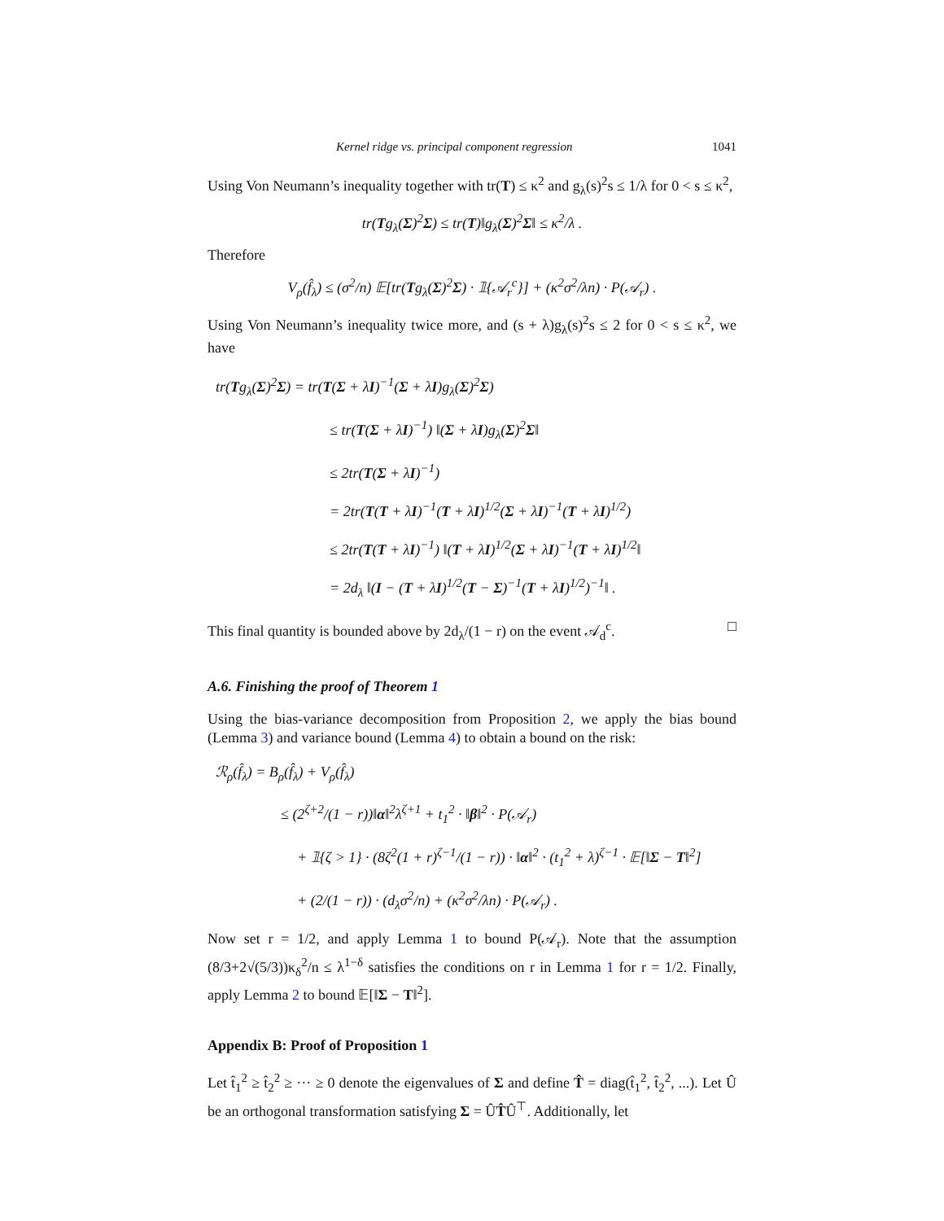Kernel ridge vs. principal component regression 1041
Using Von Neumann’s inequality together with tr(T) ≤ κ<sup>2</sup> and g<sub>λ</sub>(s)<sup>2</sup>s ≤ 1/λ for 0 < s ≤ κ<sup>2</sup>,
tr(Tg<sub>λ</sub>(Σ)<sup>2</sup>Σ) ≤ tr(T)‖g<sub>λ</sub>(Σ)<sup>2</sup>Σ‖ ≤ κ<sup>2</sup>/λ .
Therefore
V<sub>ρ</sub>(f̂<sub>λ</sub>) ≤ (σ<sup>2</sup>/n) 𝔼[tr(Tg<sub>λ</sub>(Σ)<sup>2</sup>Σ) · 𝟙{𝒜<sub>r</sub><sup>c</sup>}] + (κ<sup>2</sup>σ<sup>2</sup>/λn) · P(𝒜<sub>r</sub>) .
Using Von Neumann’s inequality twice more, and (s + λ)g<sub>λ</sub>(s)<sup>2</sup>s ≤ 2 for 0 < s ≤ κ<sup>2</sup>, we have
tr(Tg<sub>λ</sub>(Σ)<sup>2</sup>Σ) = tr(T(Σ + λI)<sup>−1</sup>(Σ + λI)g<sub>λ</sub>(Σ)<sup>2</sup>Σ)
≤ tr(T(Σ + λI)<sup>−1</sup>) ‖(Σ + λI)g<sub>λ</sub>(Σ)<sup>2</sup>Σ‖
≤ 2tr(T(Σ + λI)<sup>−1</sup>)
= 2tr(T(T + λI)<sup>−1</sup>(T + λI)<sup>1/2</sup>(Σ + λI)<sup>−1</sup>(T + λI)<sup>1/2</sup>)
≤ 2tr(T(T + λI)<sup>−1</sup>) ‖(T + λI)<sup>1/2</sup>(Σ + λI)<sup>−1</sup>(T + λI)<sup>1/2</sup>‖
= 2d<sub>λ</sub> ‖(I − (T + λI)<sup>1/2</sup>(T − Σ)<sup>−1</sup>(T + λI)<sup>1/2</sup>)<sup>−1</sup>‖ .
This final quantity is bounded above by 2d<sub>λ</sub>/(1 − r) on the event 𝒜<sub>d</sub><sup>c</sup>. □
A.6. Finishing the proof of Theorem 1
Using the bias-variance decomposition from Proposition 2, we apply the bias bound (Lemma 3) and variance bound (Lemma 4) to obtain a bound on the risk:
ℛ<sub>ρ</sub>(f̂<sub>λ</sub>) = B<sub>ρ</sub>(f̂<sub>λ</sub>) + V<sub>ρ</sub>(f̂<sub>λ</sub>)
≤ (2<sup>ζ+2</sup>/(1 − r))‖α‖<sup>2</sup>λ<sup>ζ+1</sup> + t<sub>1</sub><sup>2</sup> · ‖β‖<sup>2</sup> · P(𝒜<sub>r</sub>)
+ 𝟙{ζ > 1} · (8ζ<sup>2</sup>(1 + r)<sup>ζ−1</sup>/(1 − r)) · ‖α‖<sup>2</sup> · (t<sub>1</sub><sup>2</sup> + λ)<sup>ζ−1</sup> · 𝔼[‖Σ − T‖<sup>2</sup>]
+ (2/(1 − r)) · (d<sub>λ</sub>σ<sup>2</sup>/n) + (κ<sup>2</sup>σ<sup>2</sup>/λn) · P(𝒜<sub>r</sub>) .
Now set r = 1/2, and apply Lemma 1 to bound P(𝒜<sub>r</sub>). Note that the assumption (8/3+2√(5/3))κ<sub>δ</sub><sup>2</sup>/n ≤ λ<sup>1−δ</sup> satisfies the conditions on r in Lemma 1 for r = 1/2. Finally, apply Lemma 2 to bound 𝔼[‖Σ − T‖<sup>2</sup>].
Appendix B: Proof of Proposition 1
Let t̂<sub>1</sub><sup>2</sup> ≥ t̂<sub>2</sub><sup>2</sup> ≥ ··· ≥ 0 denote the eigenvalues of Σ and define T̂ = diag(t̂<sub>1</sub><sup>2</sup>, t̂<sub>2</sub><sup>2</sup>, ...). Let Û be an orthogonal transformation satisfying Σ = ÛT̂Û<sup>⊤</sup>. Additionally, let